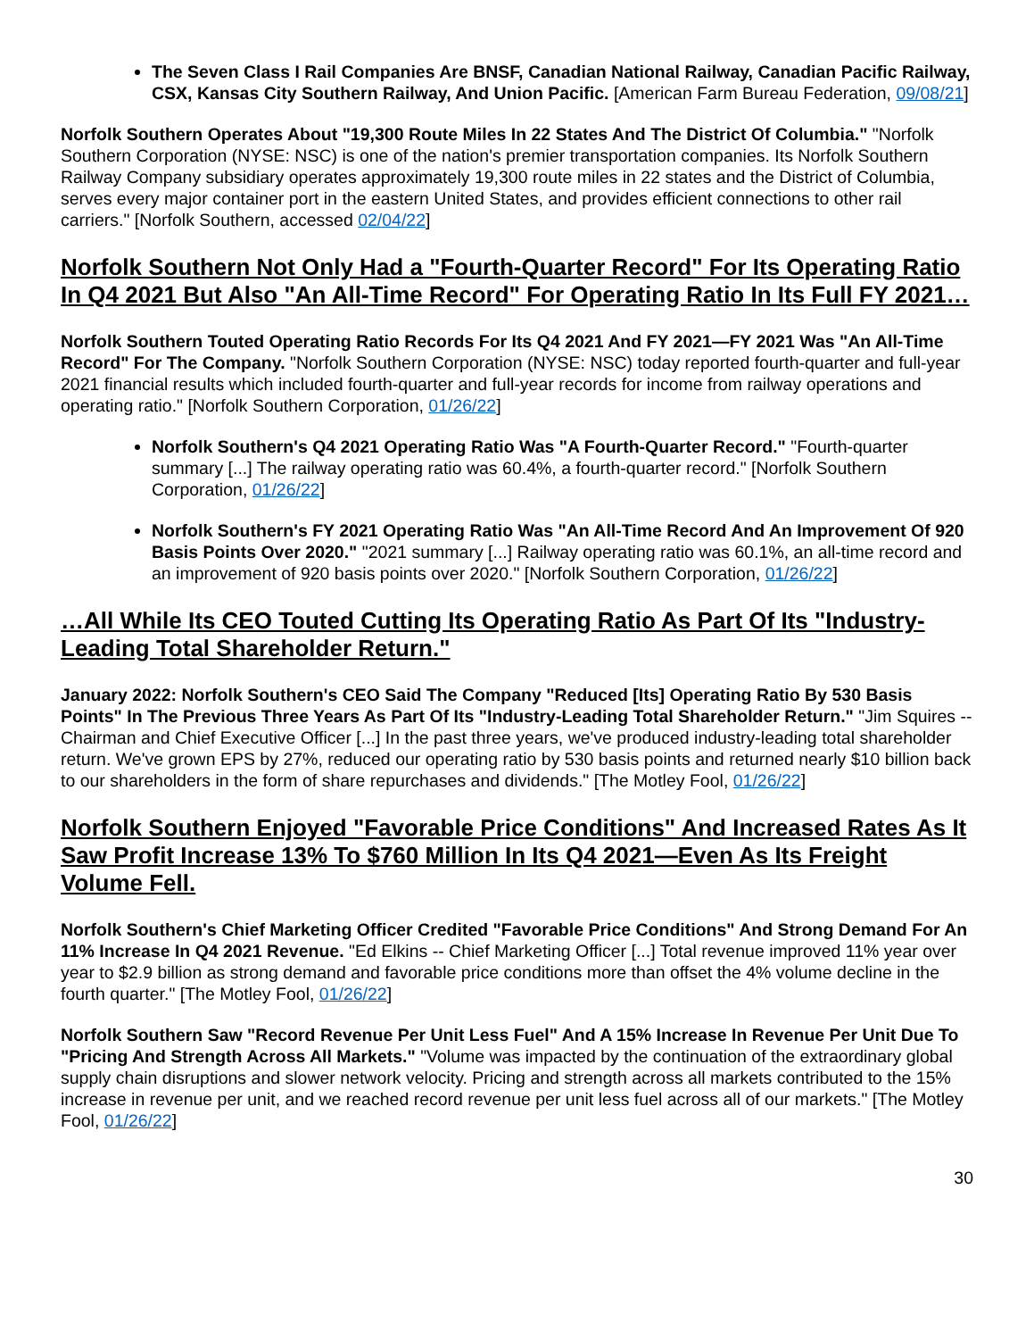The Seven Class I Rail Companies Are BNSF, Canadian National Railway, Canadian Pacific Railway, CSX, Kansas City Southern Railway, And Union Pacific. [American Farm Bureau Federation, 09/08/21]
Norfolk Southern Operates About "19,300 Route Miles In 22 States And The District Of Columbia." "Norfolk Southern Corporation (NYSE: NSC) is one of the nation's premier transportation companies. Its Norfolk Southern Railway Company subsidiary operates approximately 19,300 route miles in 22 states and the District of Columbia, serves every major container port in the eastern United States, and provides efficient connections to other rail carriers." [Norfolk Southern, accessed 02/04/22]
Norfolk Southern Not Only Had a "Fourth-Quarter Record" For Its Operating Ratio In Q4 2021 But Also "An All-Time Record" For Operating Ratio In Its Full FY 2021…
Norfolk Southern Touted Operating Ratio Records For Its Q4 2021 And FY 2021—FY 2021 Was "An All-Time Record" For The Company. "Norfolk Southern Corporation (NYSE: NSC) today reported fourth-quarter and full-year 2021 financial results which included fourth-quarter and full-year records for income from railway operations and operating ratio." [Norfolk Southern Corporation, 01/26/22]
Norfolk Southern's Q4 2021 Operating Ratio Was "A Fourth-Quarter Record." "Fourth-quarter summary [...] The railway operating ratio was 60.4%, a fourth-quarter record." [Norfolk Southern Corporation, 01/26/22]
Norfolk Southern's FY 2021 Operating Ratio Was "An All-Time Record And An Improvement Of 920 Basis Points Over 2020." "2021 summary [...] Railway operating ratio was 60.1%, an all-time record and an improvement of 920 basis points over 2020." [Norfolk Southern Corporation, 01/26/22]
…All While Its CEO Touted Cutting Its Operating Ratio As Part Of Its "Industry-Leading Total Shareholder Return."
January 2022: Norfolk Southern's CEO Said The Company "Reduced [Its] Operating Ratio By 530 Basis Points" In The Previous Three Years As Part Of Its "Industry-Leading Total Shareholder Return." "Jim Squires -- Chairman and Chief Executive Officer [...] In the past three years, we've produced industry-leading total shareholder return. We've grown EPS by 27%, reduced our operating ratio by 530 basis points and returned nearly $10 billion back to our shareholders in the form of share repurchases and dividends." [The Motley Fool, 01/26/22]
Norfolk Southern Enjoyed "Favorable Price Conditions" And Increased Rates As It Saw Profit Increase 13% To $760 Million In Its Q4 2021—Even As Its Freight Volume Fell.
Norfolk Southern's Chief Marketing Officer Credited "Favorable Price Conditions" And Strong Demand For An 11% Increase In Q4 2021 Revenue. "Ed Elkins -- Chief Marketing Officer [...] Total revenue improved 11% year over year to $2.9 billion as strong demand and favorable price conditions more than offset the 4% volume decline in the fourth quarter." [The Motley Fool, 01/26/22]
Norfolk Southern Saw "Record Revenue Per Unit Less Fuel" And A 15% Increase In Revenue Per Unit Due To "Pricing And Strength Across All Markets." "Volume was impacted by the continuation of the extraordinary global supply chain disruptions and slower network velocity. Pricing and strength across all markets contributed to the 15% increase in revenue per unit, and we reached record revenue per unit less fuel across all of our markets." [The Motley Fool, 01/26/22]
30